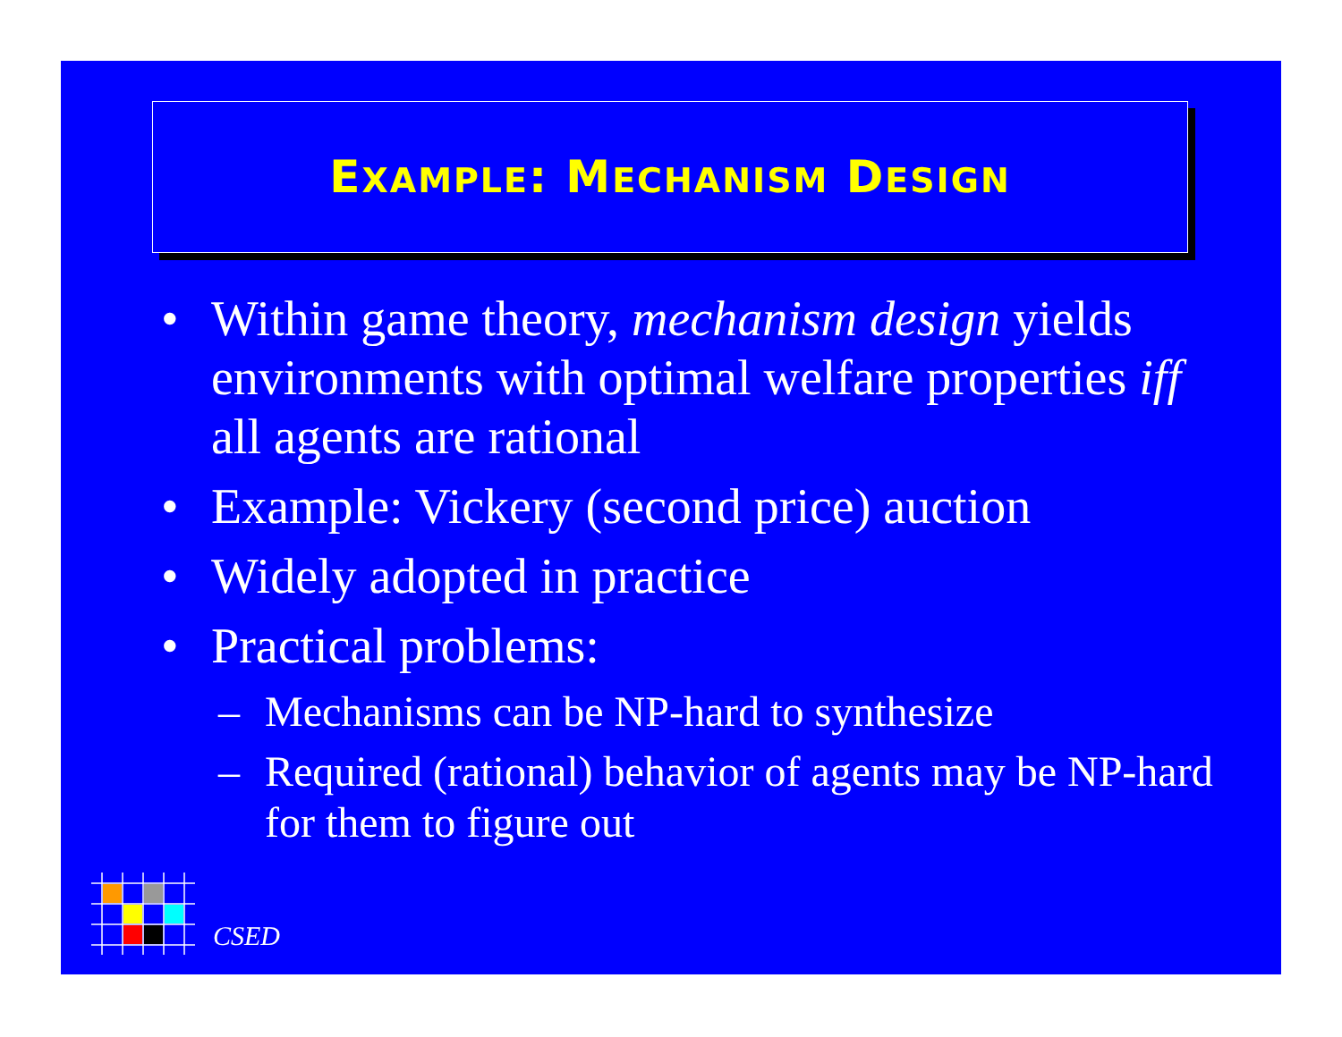EXAMPLE: MECHANISM DESIGN
• Within game theory, mechanism design yields environments with optimal welfare properties iff all agents are rational
• Example: Vickery (second price) auction
• Widely adopted in practice
• Practical problems:
– Mechanisms can be NP-hard to synthesize
– Required (rational) behavior of agents may be NP-hard for them to figure out
CSED